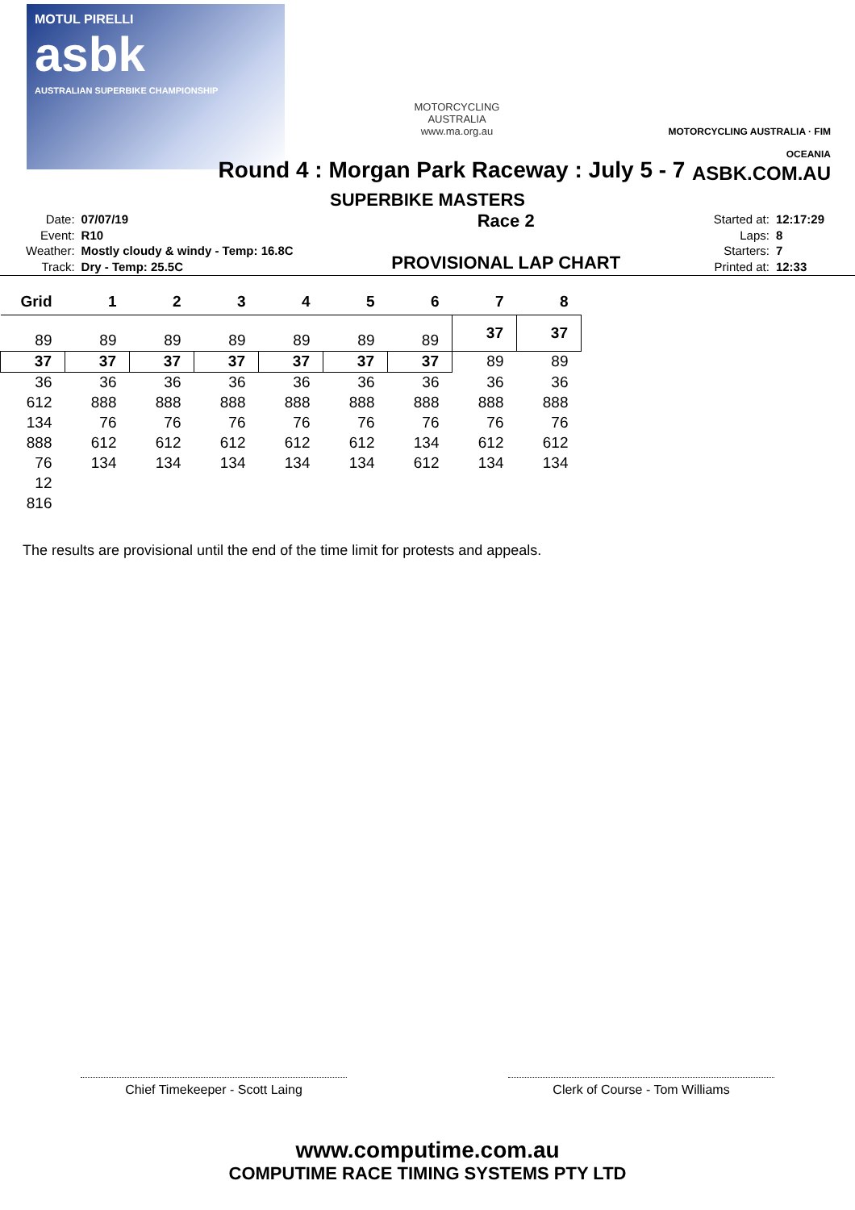MOTUL PIRELLI
asbk
AUSTRALIAN SUPERBIKE CHAMPIONSHIP
MOTORCYCLING AUSTRALIA
www.ma.org.au
MOTORCYCLING AUSTRALIA · FIM OCEANIA
ASBK.COM.AU
Round 4 : Morgan Park Raceway : July 5 - 7
SUPERBIKE MASTERS
| Date: | 07/07/19 |
| Event: | R10 |
| Weather: | Mostly cloudy & windy - Temp: 16.8C |
| Track: | Dry - Temp: 25.5C |
Race 2
PROVISIONAL LAP CHART
| Started at: | 12:17:29 |
| Laps: | 8 |
| Starters: | 7 |
| Printed at: | 12:33 |
| Grid | 1 | 2 | 3 | 4 | 5 | 6 | 7 | 8 |
| --- | --- | --- | --- | --- | --- | --- | --- | --- |
| 89 | 89 | 89 | 89 | 89 | 89 | 89 | 37 | 37 |
| 37 | 37 | 37 | 37 | 37 | 37 | 37 | 89 | 89 |
| 36 | 36 | 36 | 36 | 36 | 36 | 36 | 36 | 36 |
| 612 | 888 | 888 | 888 | 888 | 888 | 888 | 888 | 888 |
| 134 | 76 | 76 | 76 | 76 | 76 | 76 | 76 | 76 |
| 888 | 612 | 612 | 612 | 612 | 612 | 134 | 612 | 612 |
| 76 | 134 | 134 | 134 | 134 | 134 | 612 | 134 | 134 |
| 12 | | | | | | | | |
| 816 | | | | | | | | |
The results are provisional until the end of the time limit for protests and appeals.
Chief Timekeeper - Scott Laing Clerk of Course - Tom Williams
www.computime.com.au
COMPUTIME RACE TIMING SYSTEMS PTY LTD